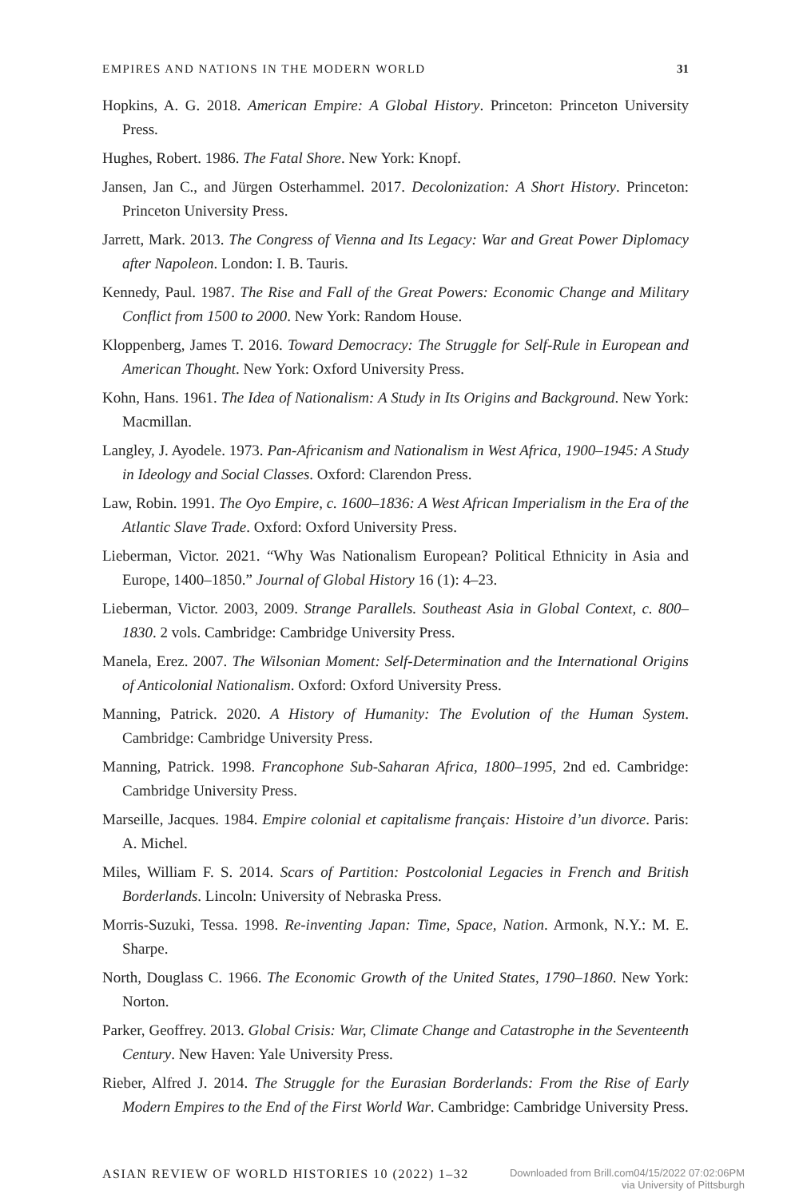EMPIRES AND NATIONS IN THE MODERN WORLD 31
Hopkins, A. G. 2018. American Empire: A Global History. Princeton: Princeton University Press.
Hughes, Robert. 1986. The Fatal Shore. New York: Knopf.
Jansen, Jan C., and Jürgen Osterhammel. 2017. Decolonization: A Short History. Princeton: Princeton University Press.
Jarrett, Mark. 2013. The Congress of Vienna and Its Legacy: War and Great Power Diplomacy after Napoleon. London: I. B. Tauris.
Kennedy, Paul. 1987. The Rise and Fall of the Great Powers: Economic Change and Military Conflict from 1500 to 2000. New York: Random House.
Kloppenberg, James T. 2016. Toward Democracy: The Struggle for Self-Rule in European and American Thought. New York: Oxford University Press.
Kohn, Hans. 1961. The Idea of Nationalism: A Study in Its Origins and Background. New York: Macmillan.
Langley, J. Ayodele. 1973. Pan-Africanism and Nationalism in West Africa, 1900–1945: A Study in Ideology and Social Classes. Oxford: Clarendon Press.
Law, Robin. 1991. The Oyo Empire, c. 1600–1836: A West African Imperialism in the Era of the Atlantic Slave Trade. Oxford: Oxford University Press.
Lieberman, Victor. 2021. “Why Was Nationalism European? Political Ethnicity in Asia and Europe, 1400–1850.” Journal of Global History 16 (1): 4–23.
Lieberman, Victor. 2003, 2009. Strange Parallels. Southeast Asia in Global Context, c. 800–1830. 2 vols. Cambridge: Cambridge University Press.
Manela, Erez. 2007. The Wilsonian Moment: Self-Determination and the International Origins of Anticolonial Nationalism. Oxford: Oxford University Press.
Manning, Patrick. 2020. A History of Humanity: The Evolution of the Human System. Cambridge: Cambridge University Press.
Manning, Patrick. 1998. Francophone Sub-Saharan Africa, 1800–1995, 2nd ed. Cambridge: Cambridge University Press.
Marseille, Jacques. 1984. Empire colonial et capitalisme français: Histoire d’un divorce. Paris: A. Michel.
Miles, William F. S. 2014. Scars of Partition: Postcolonial Legacies in French and British Borderlands. Lincoln: University of Nebraska Press.
Morris-Suzuki, Tessa. 1998. Re-inventing Japan: Time, Space, Nation. Armonk, N.Y.: M. E. Sharpe.
North, Douglass C. 1966. The Economic Growth of the United States, 1790–1860. New York: Norton.
Parker, Geoffrey. 2013. Global Crisis: War, Climate Change and Catastrophe in the Seventeenth Century. New Haven: Yale University Press.
Rieber, Alfred J. 2014. The Struggle for the Eurasian Borderlands: From the Rise of Early Modern Empires to the End of the First World War. Cambridge: Cambridge University Press.
ASIAN REVIEW OF WORLD HISTORIES 10 (2022) 1–32 Downloaded from Brill.com04/15/2022 07:02:06PM
via University of Pittsburgh